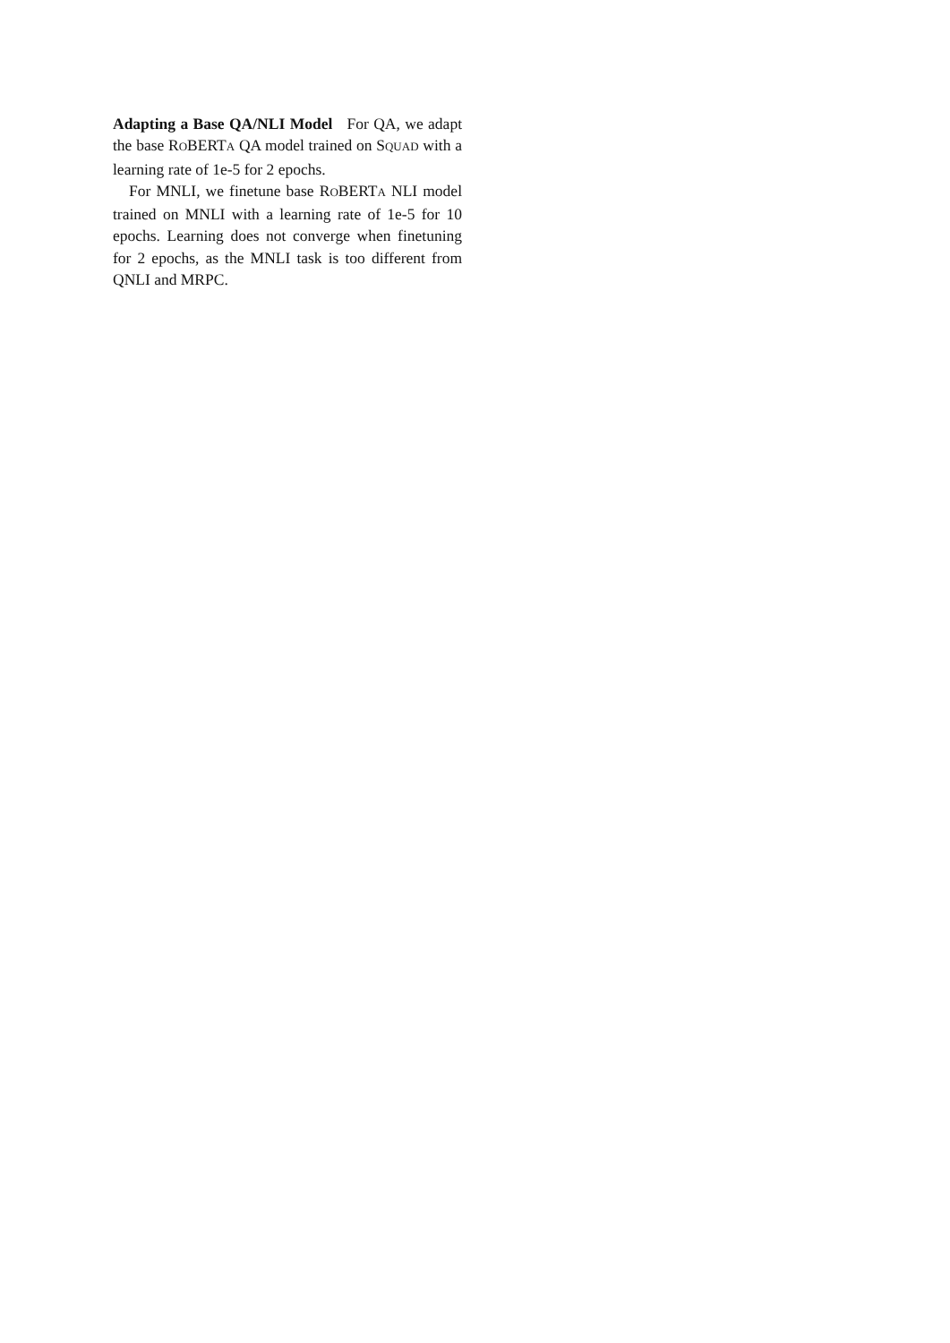Adapting a Base QA/NLI Model For QA, we adapt the base ROBERTA QA model trained on SQUAD with a learning rate of 1e-5 for 2 epochs.
For MNLI, we finetune base ROBERTA NLI model trained on MNLI with a learning rate of 1e-5 for 10 epochs. Learning does not converge when finetuning for 2 epochs, as the MNLI task is too different from QNLI and MRPC.